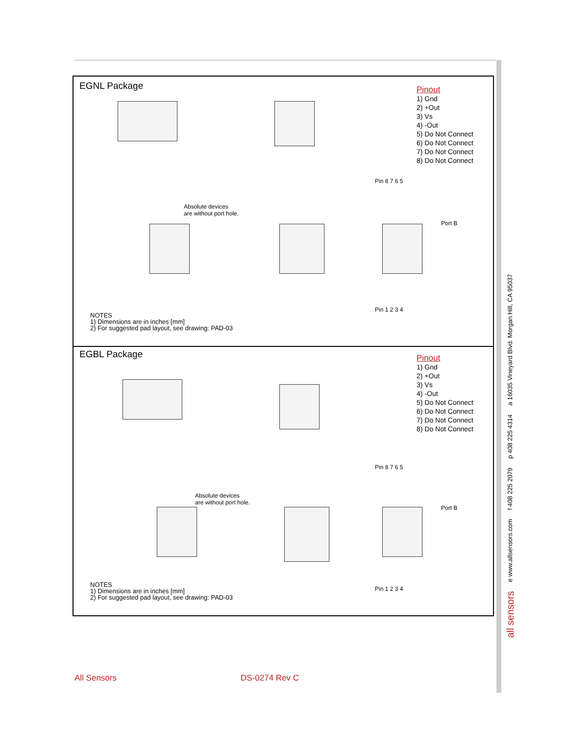EGNL Package
Pinout
1) Gnd
2) +Out
3) Vs
4) -Out
5) Do Not Connect
6) Do Not Connect
7) Do Not Connect
8) Do Not Connect
Absolute devices
are without port hole.
Pin 8 7 6 5
Port B
Pin 1 2 3 4
NOTES
1) Dimensions are in inches [mm]
2) For suggested pad layout, see drawing: PAD-03
EGBL Package
Pinout
1) Gnd
2) +Out
3) Vs
4) -Out
5) Do Not Connect
6) Do Not Connect
7) Do Not Connect
8) Do Not Connect
Absolute devices
are without port hole.
Pin 8 7 6 5
Port B
Pin 1 2 3 4
NOTES
1) Dimensions are in inches [mm]
2) For suggested pad layout, see drawing: PAD-03
all sensors e www.allsensors.com f 408 225 2079 p 408 225 4314 a 16035 Vineyard Blvd. Morgan Hill, CA 95037
All Sensors DS-0274 Rev C